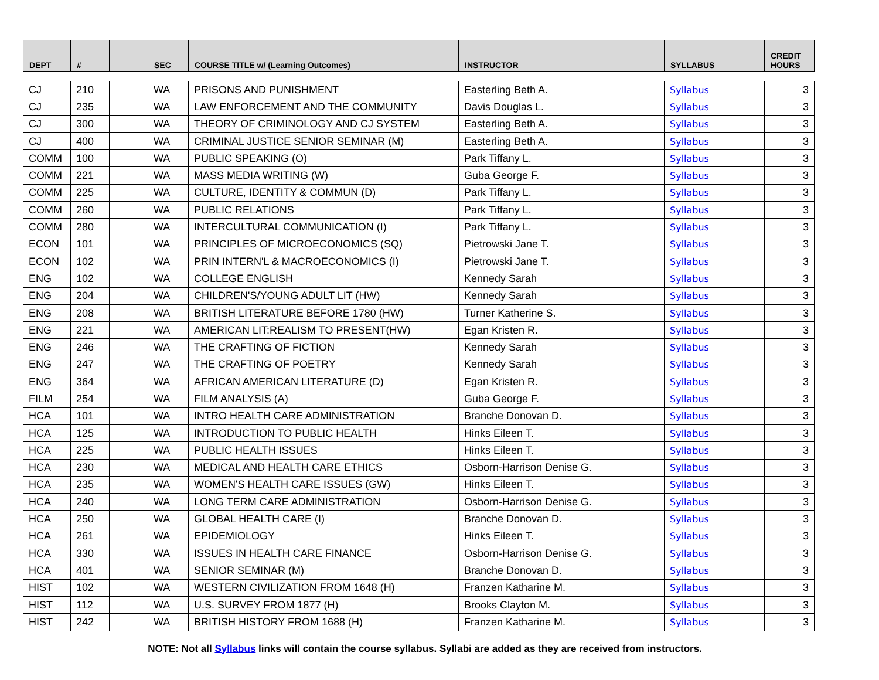| DEPT | # | | SEC | COURSE TITLE w/ (Learning Outcomes) | INSTRUCTOR | SYLLABUS | CREDIT HOURS |
| --- | --- | --- | --- | --- | --- | --- | --- |
| CJ | 210 | | WA | PRISONS AND PUNISHMENT | Easterling Beth A. | Syllabus | 3 |
| CJ | 235 | | WA | LAW ENFORCEMENT AND THE COMMUNITY | Davis Douglas L. | Syllabus | 3 |
| CJ | 300 | | WA | THEORY OF CRIMINOLOGY AND CJ SYSTEM | Easterling Beth A. | Syllabus | 3 |
| CJ | 400 | | WA | CRIMINAL JUSTICE SENIOR SEMINAR (M) | Easterling Beth A. | Syllabus | 3 |
| COMM | 100 | | WA | PUBLIC SPEAKING (O) | Park Tiffany L. | Syllabus | 3 |
| COMM | 221 | | WA | MASS MEDIA WRITING (W) | Guba George F. | Syllabus | 3 |
| COMM | 225 | | WA | CULTURE, IDENTITY & COMMUN (D) | Park Tiffany L. | Syllabus | 3 |
| COMM | 260 | | WA | PUBLIC RELATIONS | Park Tiffany L. | Syllabus | 3 |
| COMM | 280 | | WA | INTERCULTURAL COMMUNICATION (I) | Park Tiffany L. | Syllabus | 3 |
| ECON | 101 | | WA | PRINCIPLES OF MICROECONOMICS (SQ) | Pietrowski Jane T. | Syllabus | 3 |
| ECON | 102 | | WA | PRIN INTERN'L & MACROECONOMICS (I) | Pietrowski Jane T. | Syllabus | 3 |
| ENG | 102 | | WA | COLLEGE ENGLISH | Kennedy Sarah | Syllabus | 3 |
| ENG | 204 | | WA | CHILDREN'S/YOUNG ADULT LIT (HW) | Kennedy Sarah | Syllabus | 3 |
| ENG | 208 | | WA | BRITISH LITERATURE BEFORE 1780 (HW) | Turner Katherine S. | Syllabus | 3 |
| ENG | 221 | | WA | AMERICAN LIT:REALISM TO PRESENT(HW) | Egan Kristen R. | Syllabus | 3 |
| ENG | 246 | | WA | THE CRAFTING OF FICTION | Kennedy Sarah | Syllabus | 3 |
| ENG | 247 | | WA | THE CRAFTING OF POETRY | Kennedy Sarah | Syllabus | 3 |
| ENG | 364 | | WA | AFRICAN AMERICAN LITERATURE (D) | Egan Kristen R. | Syllabus | 3 |
| FILM | 254 | | WA | FILM ANALYSIS (A) | Guba George F. | Syllabus | 3 |
| HCA | 101 | | WA | INTRO HEALTH CARE ADMINISTRATION | Branche Donovan D. | Syllabus | 3 |
| HCA | 125 | | WA | INTRODUCTION TO PUBLIC HEALTH | Hinks Eileen T. | Syllabus | 3 |
| HCA | 225 | | WA | PUBLIC HEALTH ISSUES | Hinks Eileen T. | Syllabus | 3 |
| HCA | 230 | | WA | MEDICAL AND HEALTH CARE ETHICS | Osborn-Harrison Denise G. | Syllabus | 3 |
| HCA | 235 | | WA | WOMEN'S HEALTH CARE ISSUES (GW) | Hinks Eileen T. | Syllabus | 3 |
| HCA | 240 | | WA | LONG TERM CARE ADMINISTRATION | Osborn-Harrison Denise G. | Syllabus | 3 |
| HCA | 250 | | WA | GLOBAL HEALTH CARE (I) | Branche Donovan D. | Syllabus | 3 |
| HCA | 261 | | WA | EPIDEMIOLOGY | Hinks Eileen T. | Syllabus | 3 |
| HCA | 330 | | WA | ISSUES IN HEALTH CARE FINANCE | Osborn-Harrison Denise G. | Syllabus | 3 |
| HCA | 401 | | WA | SENIOR SEMINAR (M) | Branche Donovan D. | Syllabus | 3 |
| HIST | 102 | | WA | WESTERN CIVILIZATION FROM 1648 (H) | Franzen Katharine M. | Syllabus | 3 |
| HIST | 112 | | WA | U.S. SURVEY FROM 1877 (H) | Brooks Clayton M. | Syllabus | 3 |
| HIST | 242 | | WA | BRITISH HISTORY FROM 1688 (H) | Franzen Katharine M. | Syllabus | 3 |
NOTE: Not all Syllabus links will contain the course syllabus. Syllabi are added as they are received from instructors.